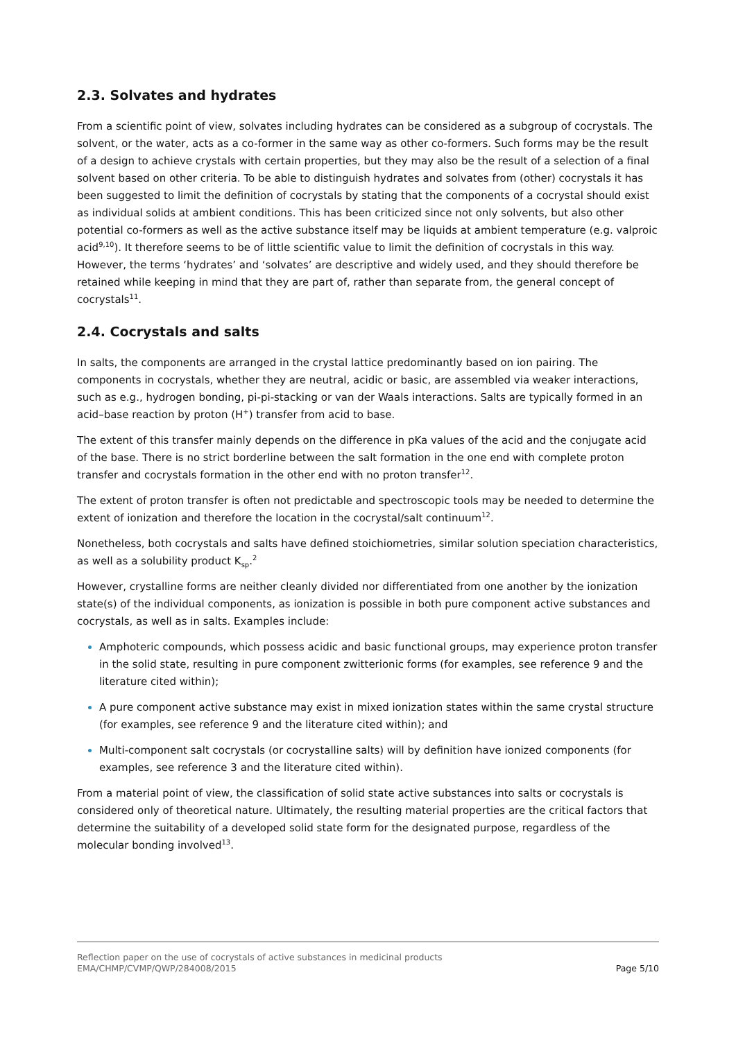2.3. Solvates and hydrates
From a scientific point of view, solvates including hydrates can be considered as a subgroup of cocrystals. The solvent, or the water, acts as a co-former in the same way as other co-formers. Such forms may be the result of a design to achieve crystals with certain properties, but they may also be the result of a selection of a final solvent based on other criteria. To be able to distinguish hydrates and solvates from (other) cocrystals it has been suggested to limit the definition of cocrystals by stating that the components of a cocrystal should exist as individual solids at ambient conditions. This has been criticized since not only solvents, but also other potential co-formers as well as the active substance itself may be liquids at ambient temperature (e.g. valproic acid<sup>9,10</sup>). It therefore seems to be of little scientific value to limit the definition of cocrystals in this way. However, the terms ‘hydrates’ and ‘solvates’ are descriptive and widely used, and they should therefore be retained while keeping in mind that they are part of, rather than separate from, the general concept of cocrystals<sup>11</sup>.
2.4. Cocrystals and salts
In salts, the components are arranged in the crystal lattice predominantly based on ion pairing. The components in cocrystals, whether they are neutral, acidic or basic, are assembled via weaker interactions, such as e.g., hydrogen bonding, pi-pi-stacking or van der Waals interactions. Salts are typically formed in an acid–base reaction by proton (H<sup>+</sup>) transfer from acid to base.
The extent of this transfer mainly depends on the difference in pKa values of the acid and the conjugate acid of the base. There is no strict borderline between the salt formation in the one end with complete proton transfer and cocrystals formation in the other end with no proton transfer<sup>12</sup>.
The extent of proton transfer is often not predictable and spectroscopic tools may be needed to determine the extent of ionization and therefore the location in the cocrystal/salt continuum<sup>12</sup>.
Nonetheless, both cocrystals and salts have defined stoichiometries, similar solution speciation characteristics, as well as a solubility product K<sub>sp</sub>.<sup>2</sup>
However, crystalline forms are neither cleanly divided nor differentiated from one another by the ionization state(s) of the individual components, as ionization is possible in both pure component active substances and cocrystals, as well as in salts. Examples include:
Amphoteric compounds, which possess acidic and basic functional groups, may experience proton transfer in the solid state, resulting in pure component zwitterionic forms (for examples, see reference 9 and the literature cited within);
A pure component active substance may exist in mixed ionization states within the same crystal structure (for examples, see reference 9 and the literature cited within); and
Multi-component salt cocrystals (or cocrystalline salts) will by definition have ionized components (for examples, see reference 3 and the literature cited within).
From a material point of view, the classification of solid state active substances into salts or cocrystals is considered only of theoretical nature. Ultimately, the resulting material properties are the critical factors that determine the suitability of a developed solid state form for the designated purpose, regardless of the molecular bonding involved<sup>13</sup>.
Reflection paper on the use of cocrystals of active substances in medicinal products
EMA/CHMP/CVMP/QWP/284008/2015 Page 5/10